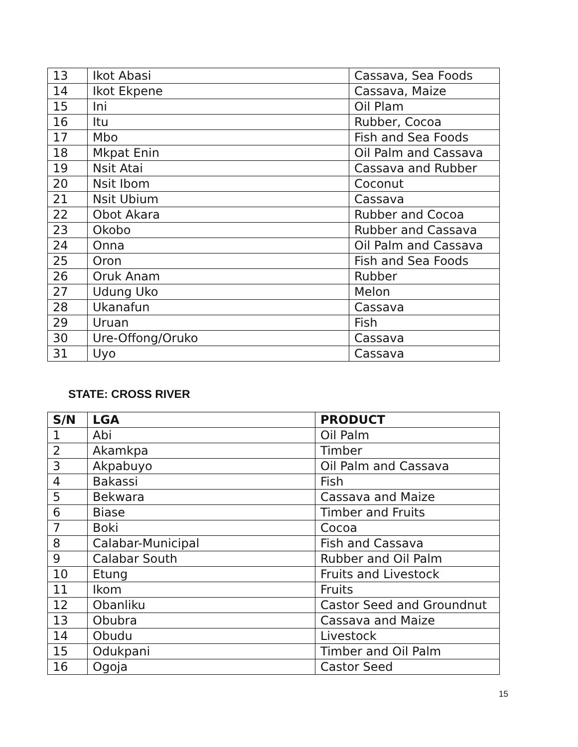| 13 | Ikot Abasi | Cassava, Sea Foods |
| 14 | Ikot Ekpene | Cassava, Maize |
| 15 | Ini | Oil Plam |
| 16 | Itu | Rubber, Cocoa |
| 17 | Mbo | Fish and Sea Foods |
| 18 | Mkpat Enin | Oil Palm and Cassava |
| 19 | Nsit Atai | Cassava and Rubber |
| 20 | Nsit Ibom | Coconut |
| 21 | Nsit Ubium | Cassava |
| 22 | Obot Akara | Rubber and Cocoa |
| 23 | Okobo | Rubber and Cassava |
| 24 | Onna | Oil Palm and Cassava |
| 25 | Oron | Fish and Sea Foods |
| 26 | Oruk Anam | Rubber |
| 27 | Udung Uko | Melon |
| 28 | Ukanafun | Cassava |
| 29 | Uruan | Fish |
| 30 | Ure-Offong/Oruko | Cassava |
| 31 | Uyo | Cassava |
STATE: CROSS RIVER
| S/N | LGA | PRODUCT |
| --- | --- | --- |
| 1 | Abi | Oil Palm |
| 2 | Akamkpa | Timber |
| 3 | Akpabuyo | Oil Palm and Cassava |
| 4 | Bakassi | Fish |
| 5 | Bekwara | Cassava and Maize |
| 6 | Biase | Timber and Fruits |
| 7 | Boki | Cocoa |
| 8 | Calabar-Municipal | Fish and Cassava |
| 9 | Calabar South | Rubber and Oil Palm |
| 10 | Etung | Fruits and Livestock |
| 11 | Ikom | Fruits |
| 12 | Obanliku | Castor Seed and Groundnut |
| 13 | Obubra | Cassava and Maize |
| 14 | Obudu | Livestock |
| 15 | Odukpani | Timber and Oil Palm |
| 16 | Ogoja | Castor Seed |
15